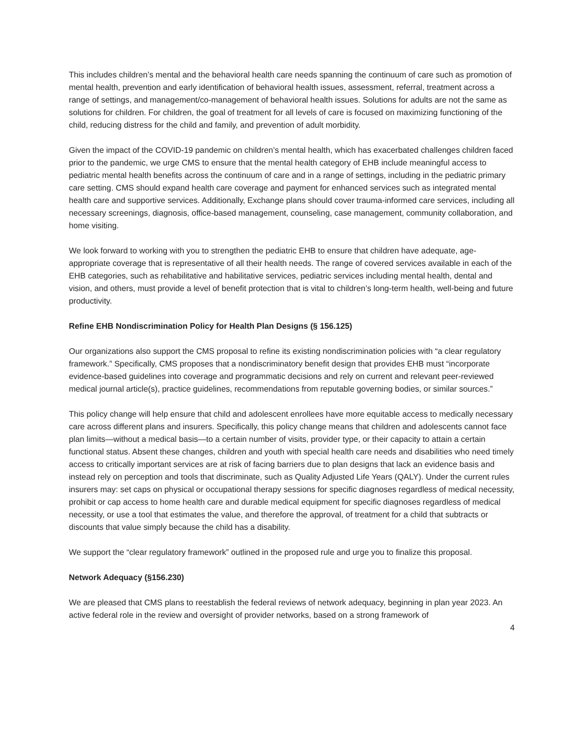This includes children’s mental and the behavioral health care needs spanning the continuum of care such as promotion of mental health, prevention and early identification of behavioral health issues, assessment, referral, treatment across a range of settings, and management/co-management of behavioral health issues. Solutions for adults are not the same as solutions for children. For children, the goal of treatment for all levels of care is focused on maximizing functioning of the child, reducing distress for the child and family, and prevention of adult morbidity.
Given the impact of the COVID-19 pandemic on children’s mental health, which has exacerbated challenges children faced prior to the pandemic, we urge CMS to ensure that the mental health category of EHB include meaningful access to pediatric mental health benefits across the continuum of care and in a range of settings, including in the pediatric primary care setting. CMS should expand health care coverage and payment for enhanced services such as integrated mental health care and supportive services. Additionally, Exchange plans should cover trauma-informed care services, including all necessary screenings, diagnosis, office-based management, counseling, case management, community collaboration, and home visiting.
We look forward to working with you to strengthen the pediatric EHB to ensure that children have adequate, age-appropriate coverage that is representative of all their health needs. The range of covered services available in each of the EHB categories, such as rehabilitative and habilitative services, pediatric services including mental health, dental and vision, and others, must provide a level of benefit protection that is vital to children’s long-term health, well-being and future productivity.
Refine EHB Nondiscrimination Policy for Health Plan Designs (§ 156.125)
Our organizations also support the CMS proposal to refine its existing nondiscrimination policies with “a clear regulatory framework.” Specifically, CMS proposes that a nondiscriminatory benefit design that provides EHB must “incorporate evidence-based guidelines into coverage and programmatic decisions and rely on current and relevant peer-reviewed medical journal article(s), practice guidelines, recommendations from reputable governing bodies, or similar sources.”
This policy change will help ensure that child and adolescent enrollees have more equitable access to medically necessary care across different plans and insurers. Specifically, this policy change means that children and adolescents cannot face plan limits—without a medical basis—to a certain number of visits, provider type, or their capacity to attain a certain functional status. Absent these changes, children and youth with special health care needs and disabilities who need timely access to critically important services are at risk of facing barriers due to plan designs that lack an evidence basis and instead rely on perception and tools that discriminate, such as Quality Adjusted Life Years (QALY). Under the current rules insurers may: set caps on physical or occupational therapy sessions for specific diagnoses regardless of medical necessity, prohibit or cap access to home health care and durable medical equipment for specific diagnoses regardless of medical necessity, or use a tool that estimates the value, and therefore the approval, of treatment for a child that subtracts or discounts that value simply because the child has a disability.
We support the “clear regulatory framework” outlined in the proposed rule and urge you to finalize this proposal.
Network Adequacy (§156.230)
We are pleased that CMS plans to reestablish the federal reviews of network adequacy, beginning in plan year 2023. An active federal role in the review and oversight of provider networks, based on a strong framework of
4